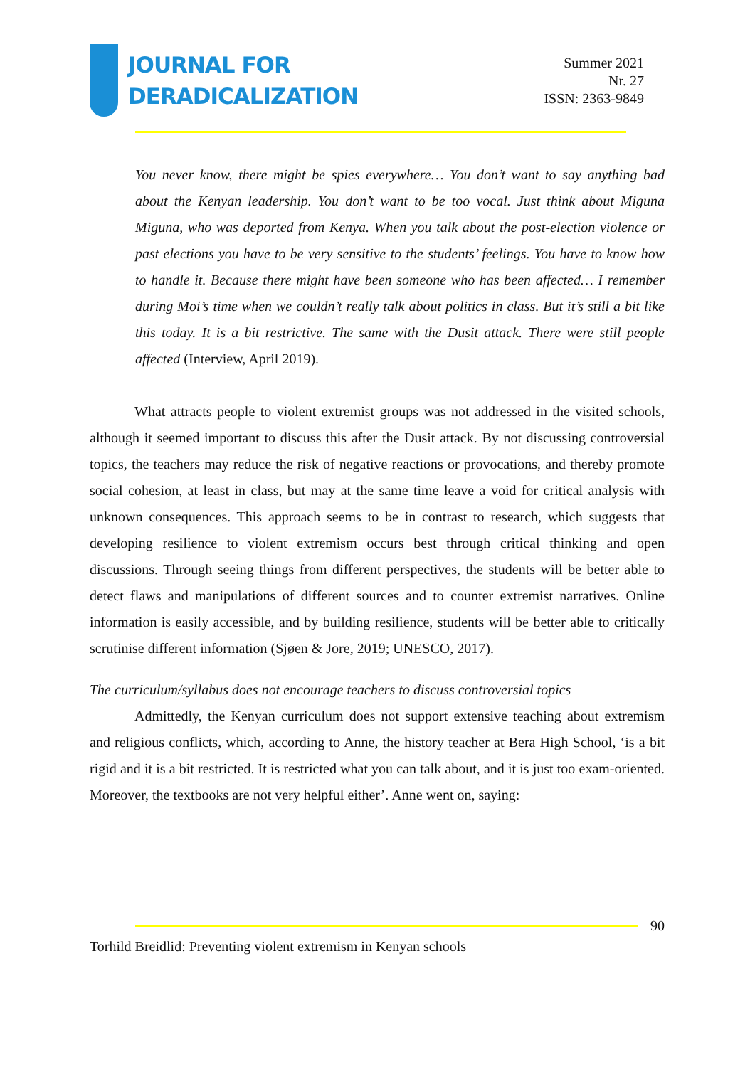JOURNAL FOR
DERADICALIZATION
Summer 2021
Nr. 27
ISSN: 2363-9849
You never know, there might be spies everywhere… You don’t want to say anything bad about the Kenyan leadership. You don’t want to be too vocal. Just think about Miguna Miguna, who was deported from Kenya. When you talk about the post-election violence or past elections you have to be very sensitive to the students’ feelings. You have to know how to handle it. Because there might have been someone who has been affected… I remember during Moi’s time when we couldn’t really talk about politics in class. But it’s still a bit like this today. It is a bit restrictive. The same with the Dusit attack. There were still people affected (Interview, April 2019).
What attracts people to violent extremist groups was not addressed in the visited schools, although it seemed important to discuss this after the Dusit attack. By not discussing controversial topics, the teachers may reduce the risk of negative reactions or provocations, and thereby promote social cohesion, at least in class, but may at the same time leave a void for critical analysis with unknown consequences. This approach seems to be in contrast to research, which suggests that developing resilience to violent extremism occurs best through critical thinking and open discussions. Through seeing things from different perspectives, the students will be better able to detect flaws and manipulations of different sources and to counter extremist narratives. Online information is easily accessible, and by building resilience, students will be better able to critically scrutinise different information (Sjøen & Jore, 2019; UNESCO, 2017).
The curriculum/syllabus does not encourage teachers to discuss controversial topics
Admittedly, the Kenyan curriculum does not support extensive teaching about extremism and religious conflicts, which, according to Anne, the history teacher at Bera High School, ‘is a bit rigid and it is a bit restricted. It is restricted what you can talk about, and it is just too exam-oriented. Moreover, the textbooks are not very helpful either’. Anne went on, saying:
90
Torhild Breidlid: Preventing violent extremism in Kenyan schools